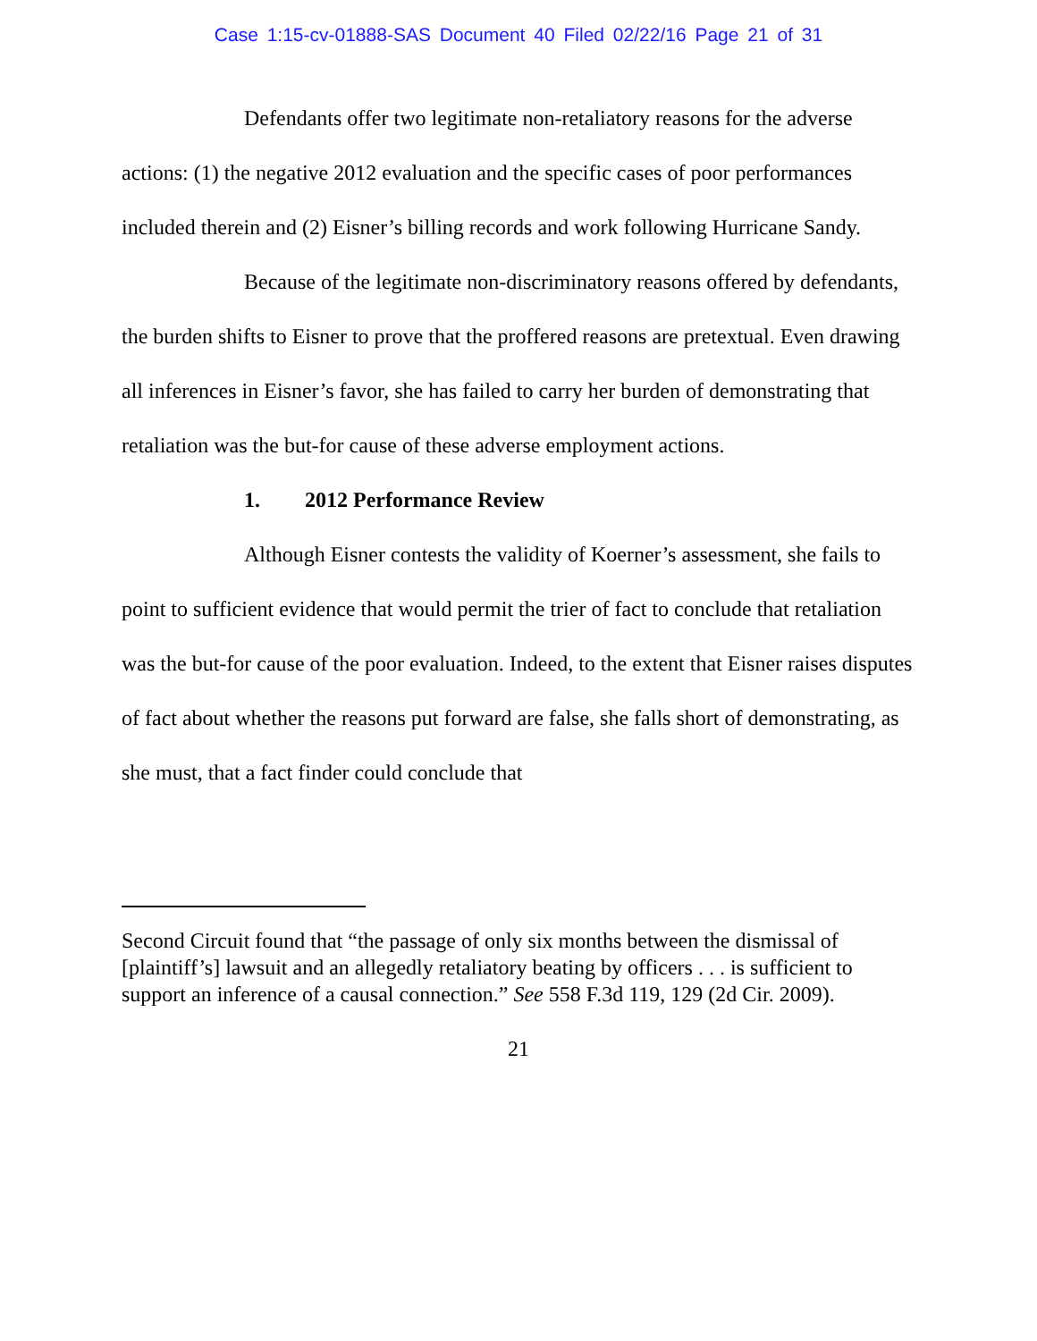Case 1:15-cv-01888-SAS Document 40 Filed 02/22/16 Page 21 of 31
Defendants offer two legitimate non-retaliatory reasons for the adverse actions: (1) the negative 2012 evaluation and the specific cases of poor performances included therein and (2) Eisner’s billing records and work following Hurricane Sandy.
Because of the legitimate non-discriminatory reasons offered by defendants, the burden shifts to Eisner to prove that the proffered reasons are pretextual. Even drawing all inferences in Eisner’s favor, she has failed to carry her burden of demonstrating that retaliation was the but-for cause of these adverse employment actions.
1. 2012 Performance Review
Although Eisner contests the validity of Koerner’s assessment, she fails to point to sufficient evidence that would permit the trier of fact to conclude that retaliation was the but-for cause of the poor evaluation. Indeed, to the extent that Eisner raises disputes of fact about whether the reasons put forward are false, she falls short of demonstrating, as she must, that a fact finder could conclude that
Second Circuit found that “the passage of only six months between the dismissal of [plaintiff’s] lawsuit and an allegedly retaliatory beating by officers . . . is sufficient to support an inference of a causal connection.” See 558 F.3d 119, 129 (2d Cir. 2009).
21